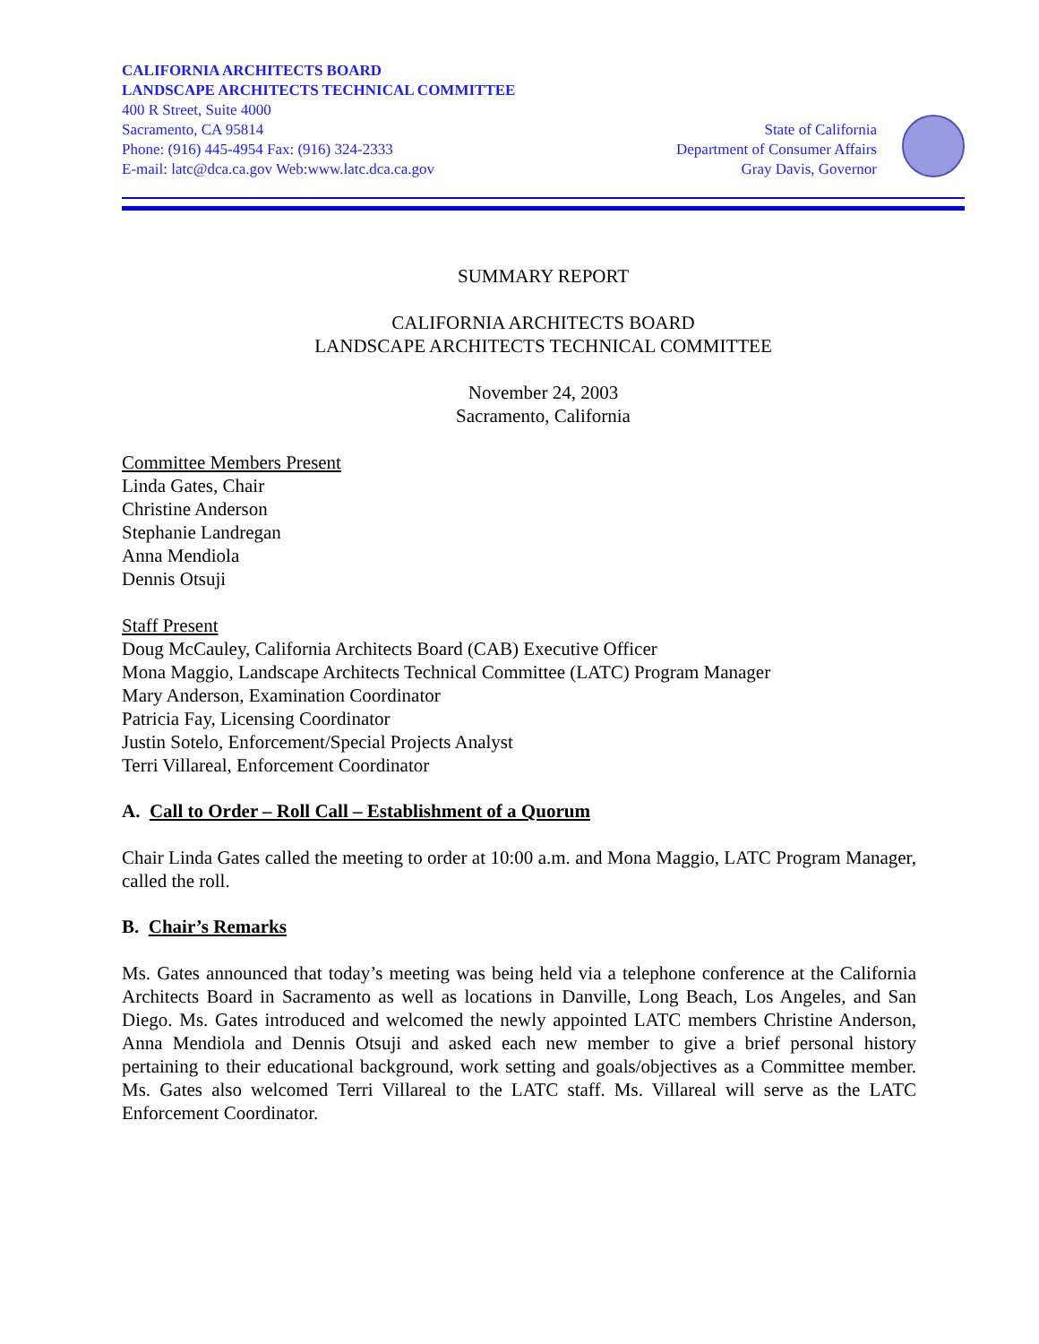CALIFORNIA ARCHITECTS BOARD
LANDSCAPE ARCHITECTS TECHNICAL COMMITTEE
400 R Street, Suite 4000
Sacramento, CA 95814
Phone: (916) 445-4954 Fax: (916) 324-2333
E-mail: latc@dca.ca.gov Web:www.latc.dca.ca.gov
State of California
Department of Consumer Affairs
Gray Davis, Governor
SUMMARY REPORT
CALIFORNIA ARCHITECTS BOARD
LANDSCAPE ARCHITECTS TECHNICAL COMMITTEE
November 24, 2003
Sacramento, California
Committee Members Present
Linda Gates, Chair
Christine Anderson
Stephanie Landregan
Anna Mendiola
Dennis Otsuji
Staff Present
Doug McCauley, California Architects Board (CAB) Executive Officer
Mona Maggio, Landscape Architects Technical Committee (LATC) Program Manager
Mary Anderson, Examination Coordinator
Patricia Fay, Licensing Coordinator
Justin Sotelo, Enforcement/Special Projects Analyst
Terri Villareal, Enforcement Coordinator
A. Call to Order – Roll Call – Establishment of a Quorum
Chair Linda Gates called the meeting to order at 10:00 a.m. and Mona Maggio, LATC Program Manager, called the roll.
B. Chair’s Remarks
Ms. Gates announced that today’s meeting was being held via a telephone conference at the California Architects Board in Sacramento as well as locations in Danville, Long Beach, Los Angeles, and San Diego. Ms. Gates introduced and welcomed the newly appointed LATC members Christine Anderson, Anna Mendiola and Dennis Otsuji and asked each new member to give a brief personal history pertaining to their educational background, work setting and goals/objectives as a Committee member. Ms. Gates also welcomed Terri Villareal to the LATC staff. Ms. Villareal will serve as the LATC Enforcement Coordinator.